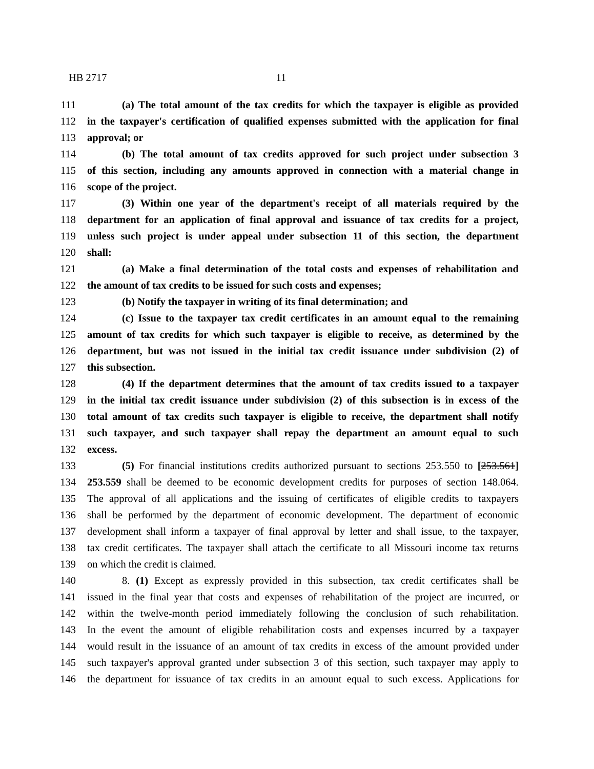HB 2717 11
111 (a) The total amount of the tax credits for which the taxpayer is eligible as provided
112 in the taxpayer's certification of qualified expenses submitted with the application for final
113 approval; or
114 (b) The total amount of tax credits approved for such project under subsection 3
115 of this section, including any amounts approved in connection with a material change in
116 scope of the project.
117 (3) Within one year of the department's receipt of all materials required by the
118 department for an application of final approval and issuance of tax credits for a project,
119 unless such project is under appeal under subsection 11 of this section, the department
120 shall:
121 (a) Make a final determination of the total costs and expenses of rehabilitation and
122 the amount of tax credits to be issued for such costs and expenses;
123 (b) Notify the taxpayer in writing of its final determination; and
124 (c) Issue to the taxpayer tax credit certificates in an amount equal to the remaining
125 amount of tax credits for which such taxpayer is eligible to receive, as determined by the
126 department, but was not issued in the initial tax credit issuance under subdivision (2) of
127 this subsection.
128 (4) If the department determines that the amount of tax credits issued to a taxpayer
129 in the initial tax credit issuance under subdivision (2) of this subsection is in excess of the
130 total amount of tax credits such taxpayer is eligible to receive, the department shall notify
131 such taxpayer, and such taxpayer shall repay the department an amount equal to such
132 excess.
133 (5) For financial institutions credits authorized pursuant to sections 253.550 to [253.561]
134 253.559 shall be deemed to be economic development credits for purposes of section 148.064.
135 The approval of all applications and the issuing of certificates of eligible credits to taxpayers
136 shall be performed by the department of economic development. The department of economic
137 development shall inform a taxpayer of final approval by letter and shall issue, to the taxpayer,
138 tax credit certificates. The taxpayer shall attach the certificate to all Missouri income tax returns
139 on which the credit is claimed.
140 8. (1) Except as expressly provided in this subsection, tax credit certificates shall be
141 issued in the final year that costs and expenses of rehabilitation of the project are incurred, or
142 within the twelve-month period immediately following the conclusion of such rehabilitation.
143 In the event the amount of eligible rehabilitation costs and expenses incurred by a taxpayer
144 would result in the issuance of an amount of tax credits in excess of the amount provided under
145 such taxpayer's approval granted under subsection 3 of this section, such taxpayer may apply to
146 the department for issuance of tax credits in an amount equal to such excess. Applications for